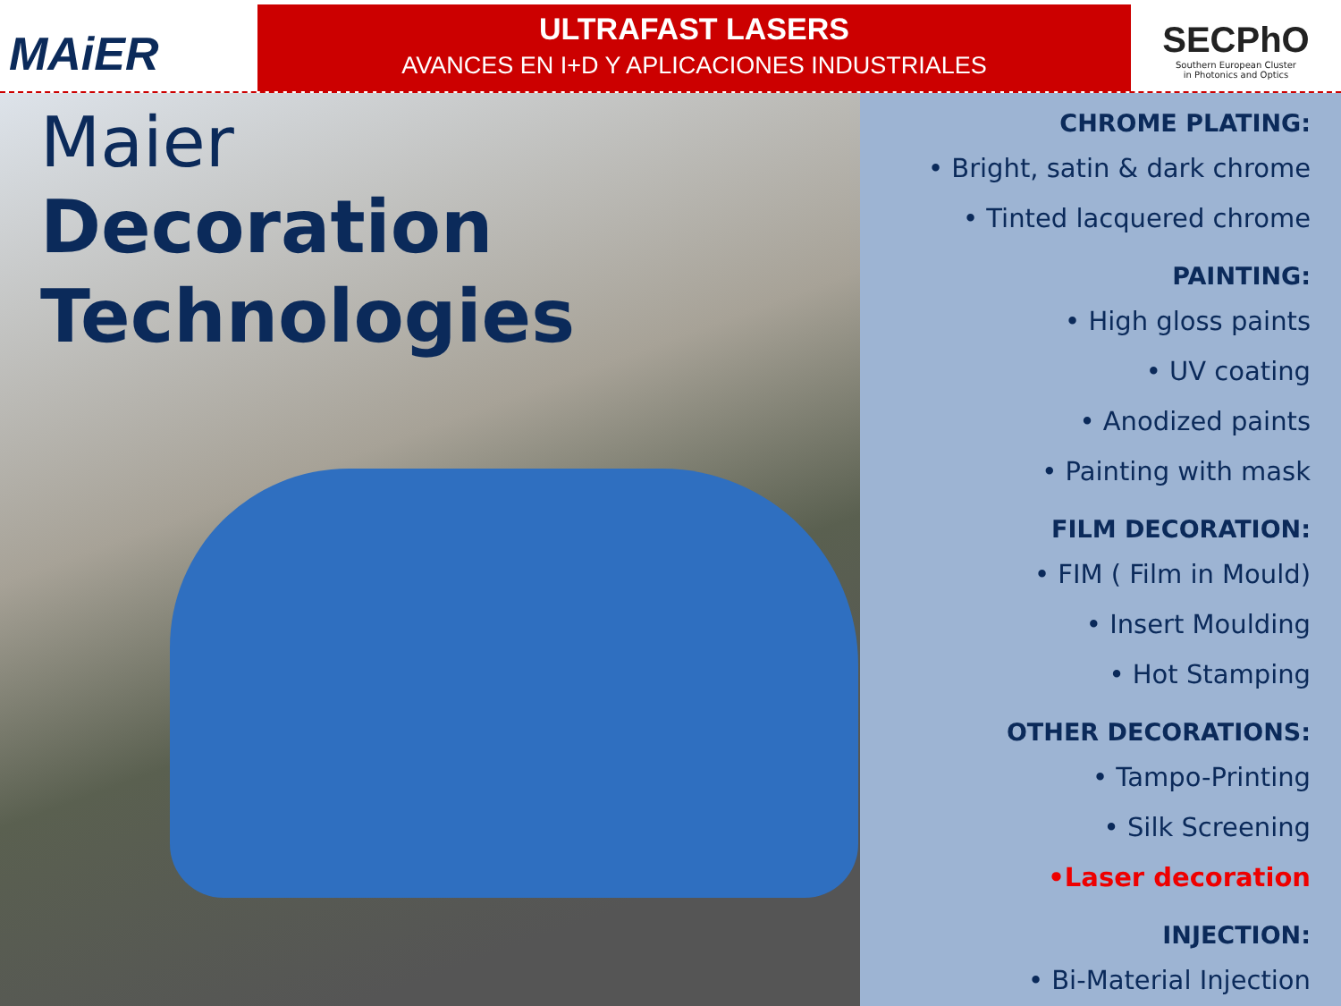MAiER
ULTRAFAST LASERS
AVANCES EN I+D Y APLICACIONES INDUSTRIALES
SECPhO
Southern European Cluster
in Photonics and Optics
Maier
Decoration
Technologies
CHROME PLATING:
• Bright, satin & dark chrome
• Tinted lacquered chrome
PAINTING:
• High gloss paints
• UV coating
• Anodized paints
• Painting with mask
FILM DECORATION:
• FIM ( Film in Mould)
• Insert Moulding
• Hot Stamping
OTHER DECORATIONS:
• Tampo-Printing
• Silk Screening
•Laser decoration
INJECTION:
• Bi-Material Injection